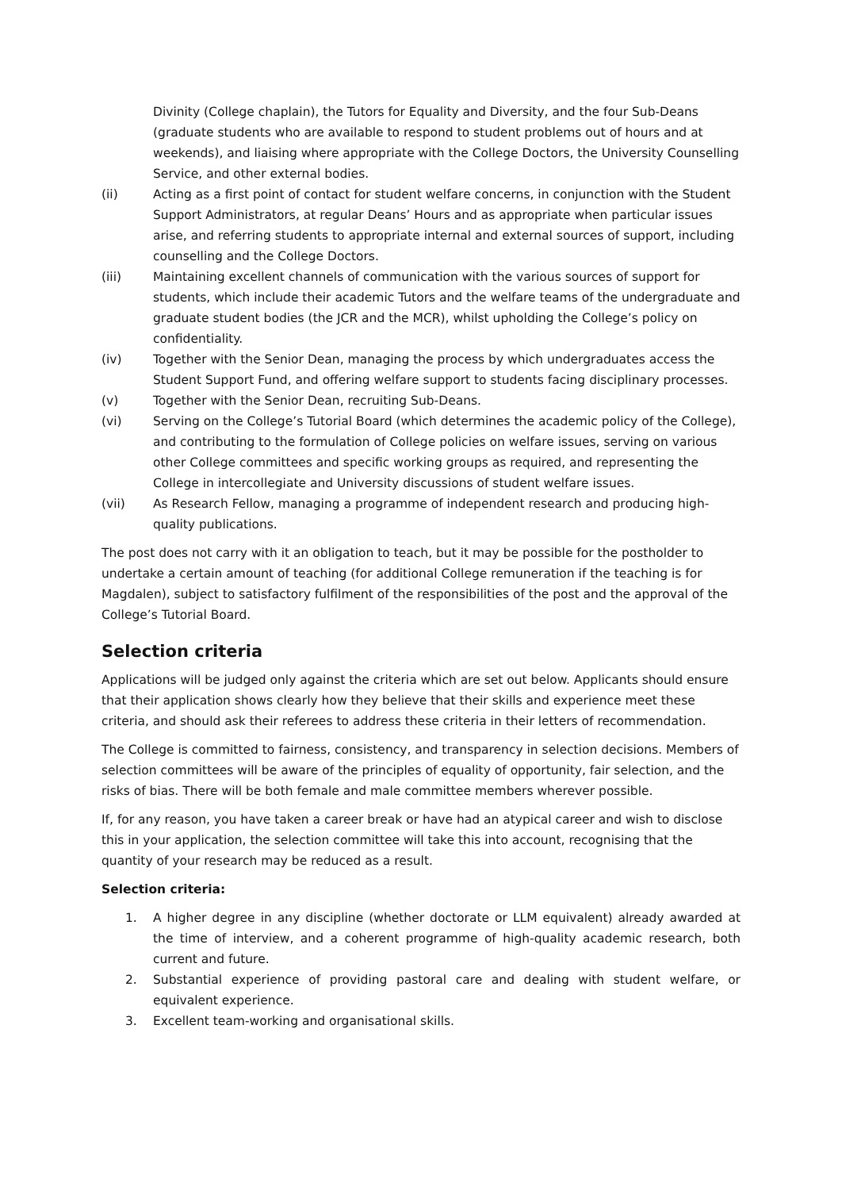Divinity (College chaplain), the Tutors for Equality and Diversity, and the four Sub-Deans (graduate students who are available to respond to student problems out of hours and at weekends), and liaising where appropriate with the College Doctors, the University Counselling Service, and other external bodies.
(ii) Acting as a first point of contact for student welfare concerns, in conjunction with the Student Support Administrators, at regular Deans’ Hours and as appropriate when particular issues arise, and referring students to appropriate internal and external sources of support, including counselling and the College Doctors.
(iii) Maintaining excellent channels of communication with the various sources of support for students, which include their academic Tutors and the welfare teams of the undergraduate and graduate student bodies (the JCR and the MCR), whilst upholding the College’s policy on confidentiality.
(iv) Together with the Senior Dean, managing the process by which undergraduates access the Student Support Fund, and offering welfare support to students facing disciplinary processes.
(v) Together with the Senior Dean, recruiting Sub-Deans.
(vi) Serving on the College’s Tutorial Board (which determines the academic policy of the College), and contributing to the formulation of College policies on welfare issues, serving on various other College committees and specific working groups as required, and representing the College in intercollegiate and University discussions of student welfare issues.
(vii) As Research Fellow, managing a programme of independent research and producing high-quality publications.
The post does not carry with it an obligation to teach, but it may be possible for the postholder to undertake a certain amount of teaching (for additional College remuneration if the teaching is for Magdalen), subject to satisfactory fulfilment of the responsibilities of the post and the approval of the College’s Tutorial Board.
Selection criteria
Applications will be judged only against the criteria which are set out below. Applicants should ensure that their application shows clearly how they believe that their skills and experience meet these criteria, and should ask their referees to address these criteria in their letters of recommendation.
The College is committed to fairness, consistency, and transparency in selection decisions. Members of selection committees will be aware of the principles of equality of opportunity, fair selection, and the risks of bias. There will be both female and male committee members wherever possible.
If, for any reason, you have taken a career break or have had an atypical career and wish to disclose this in your application, the selection committee will take this into account, recognising that the quantity of your research may be reduced as a result.
Selection criteria:
1. A higher degree in any discipline (whether doctorate or LLM equivalent) already awarded at the time of interview, and a coherent programme of high-quality academic research, both current and future.
2. Substantial experience of providing pastoral care and dealing with student welfare, or equivalent experience.
3. Excellent team-working and organisational skills.